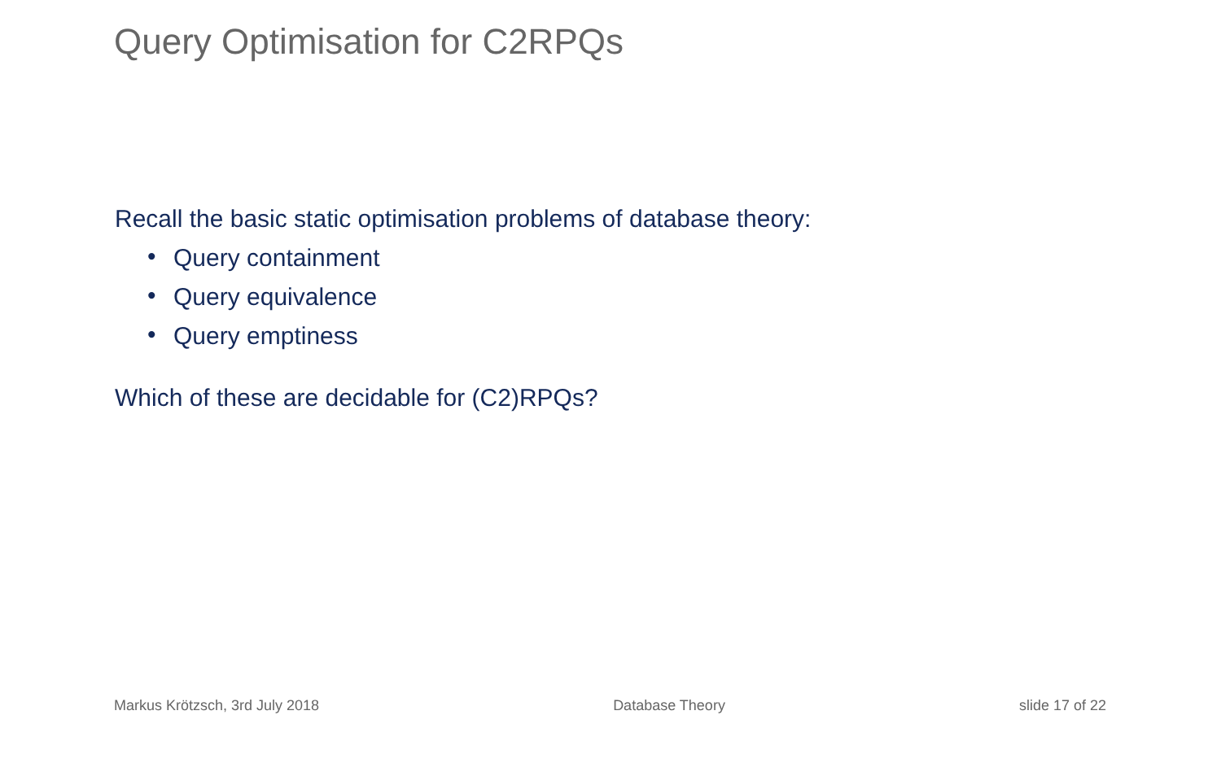Query Optimisation for C2RPQs
Recall the basic static optimisation problems of database theory:
• Query containment
• Query equivalence
• Query emptiness
Which of these are decidable for (C2)RPQs?
Markus Krötzsch, 3rd July 2018 Database Theory slide 17 of 22